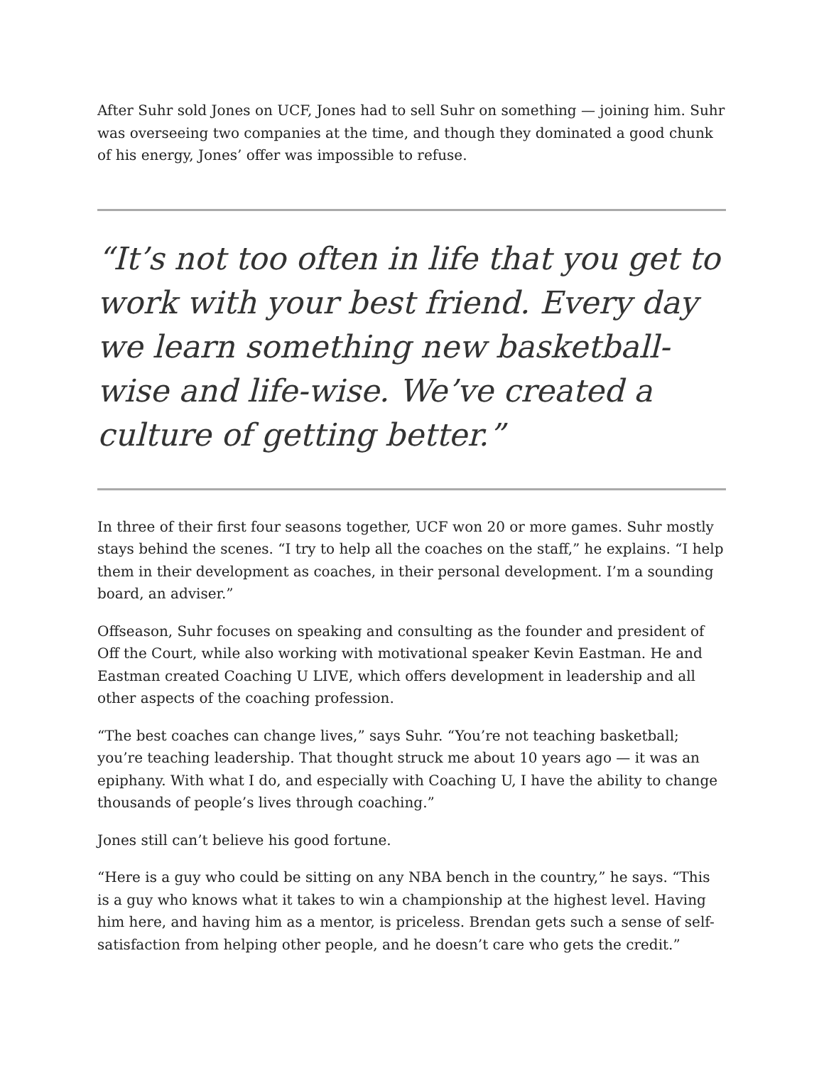After Suhr sold Jones on UCF, Jones had to sell Suhr on something — joining him. Suhr was overseeing two companies at the time, and though they dominated a good chunk of his energy, Jones’ offer was impossible to refuse.
“It’s not too often in life that you get to work with your best friend. Every day we learn something new basketball-wise and life-wise. We’ve created a culture of getting better.”
In three of their first four seasons together, UCF won 20 or more games. Suhr mostly stays behind the scenes. “I try to help all the coaches on the staff,” he explains. “I help them in their development as coaches, in their personal development. I’m a sounding board, an adviser.”
Offseason, Suhr focuses on speaking and consulting as the founder and president of Off the Court, while also working with motivational speaker Kevin Eastman. He and Eastman created Coaching U LIVE, which offers development in leadership and all other aspects of the coaching profession.
“The best coaches can change lives,” says Suhr. “You’re not teaching basketball; you’re teaching leadership. That thought struck me about 10 years ago — it was an epiphany. With what I do, and especially with Coaching U, I have the ability to change thousands of people’s lives through coaching.”
Jones still can’t believe his good fortune.
“Here is a guy who could be sitting on any NBA bench in the country,” he says. “This is a guy who knows what it takes to win a championship at the highest level. Having him here, and having him as a mentor, is priceless. Brendan gets such a sense of self-satisfaction from helping other people, and he doesn’t care who gets the credit.”